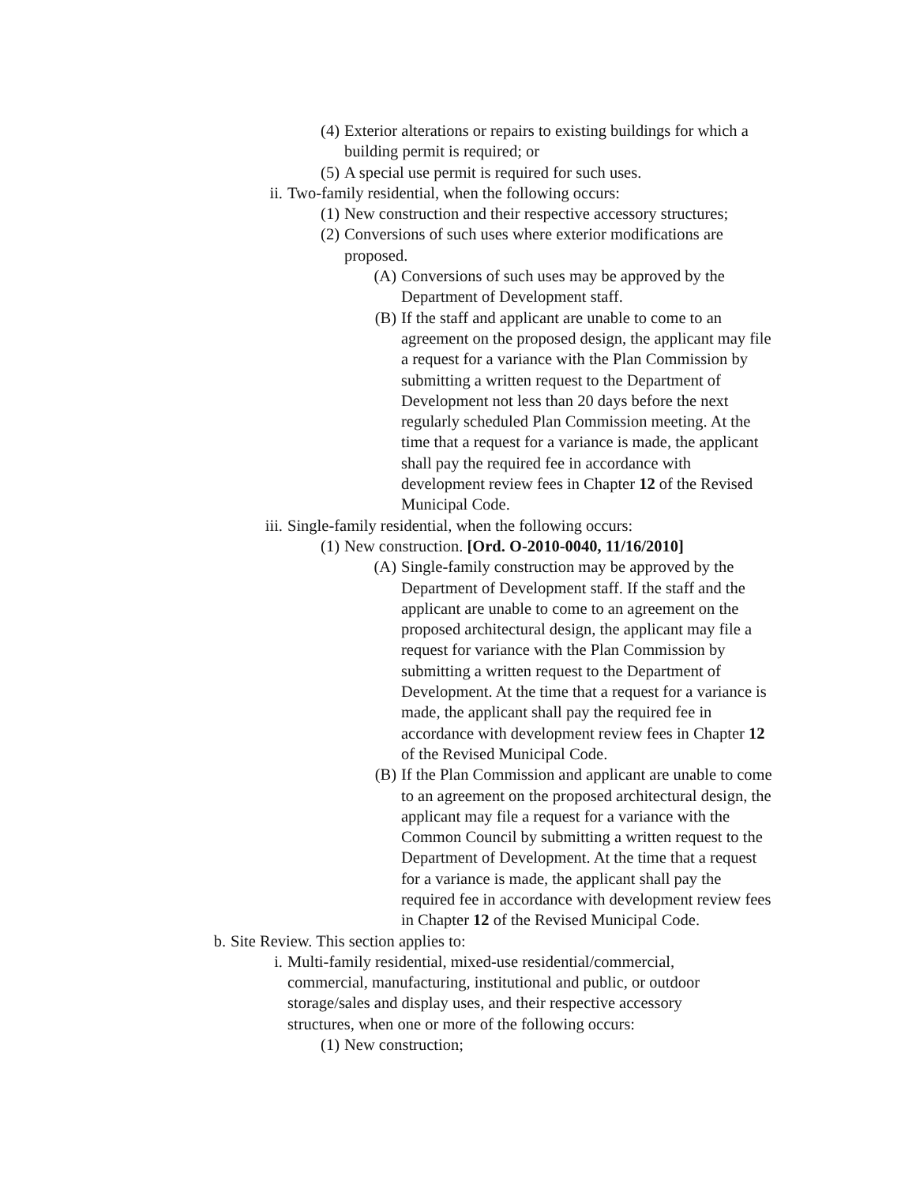(4) Exterior alterations or repairs to existing buildings for which a building permit is required; or
(5) A special use permit is required for such uses.
ii. Two-family residential, when the following occurs:
(1) New construction and their respective accessory structures;
(2) Conversions of such uses where exterior modifications are proposed.
(A) Conversions of such uses may be approved by the Department of Development staff.
(B) If the staff and applicant are unable to come to an agreement on the proposed design, the applicant may file a request for a variance with the Plan Commission by submitting a written request to the Department of Development not less than 20 days before the next regularly scheduled Plan Commission meeting. At the time that a request for a variance is made, the applicant shall pay the required fee in accordance with development review fees in Chapter 12 of the Revised Municipal Code.
iii. Single-family residential, when the following occurs:
(1) New construction. [Ord. O-2010-0040, 11/16/2010]
(A) Single-family construction may be approved by the Department of Development staff. If the staff and the applicant are unable to come to an agreement on the proposed architectural design, the applicant may file a request for variance with the Plan Commission by submitting a written request to the Department of Development. At the time that a request for a variance is made, the applicant shall pay the required fee in accordance with development review fees in Chapter 12 of the Revised Municipal Code.
(B) If the Plan Commission and applicant are unable to come to an agreement on the proposed architectural design, the applicant may file a request for a variance with the Common Council by submitting a written request to the Department of Development. At the time that a request for a variance is made, the applicant shall pay the required fee in accordance with development review fees in Chapter 12 of the Revised Municipal Code.
b. Site Review. This section applies to:
i. Multi-family residential, mixed-use residential/commercial, commercial, manufacturing, institutional and public, or outdoor storage/sales and display uses, and their respective accessory structures, when one or more of the following occurs:
(1) New construction;